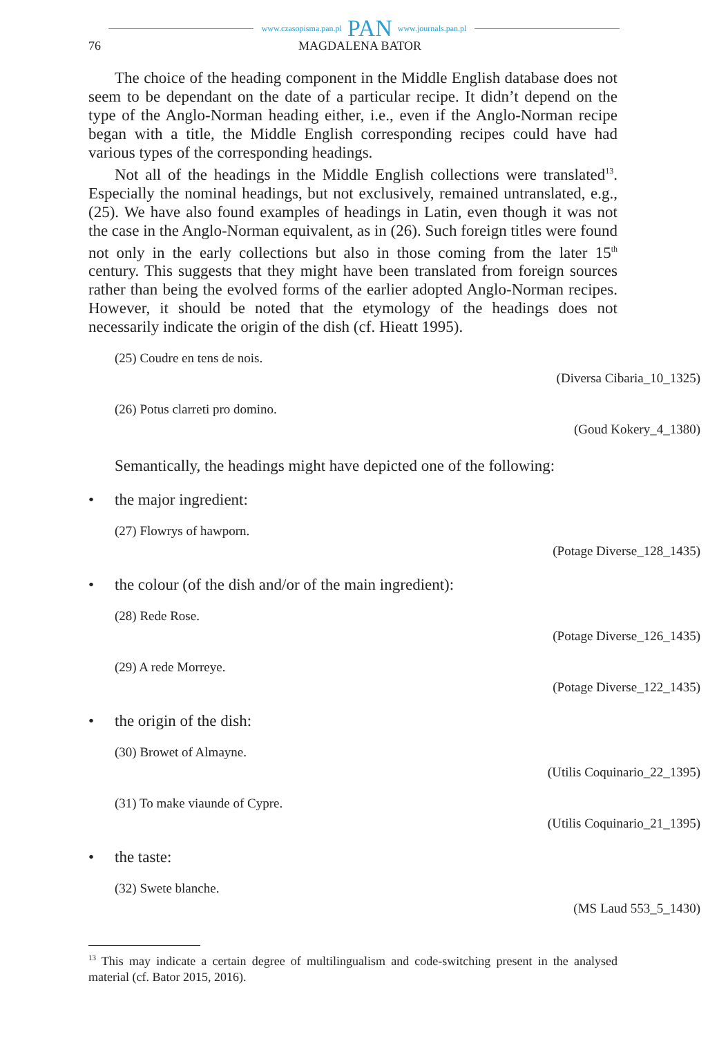www.czasopisma.pan.pl PAN www.journals.pan.pl
76 MAGDALENA BATOR
The choice of the heading component in the Middle English database does not seem to be dependant on the date of a particular recipe. It didn’t depend on the type of the Anglo-Norman heading either, i.e., even if the Anglo-Norman recipe began with a title, the Middle English corresponding recipes could have had various types of the corresponding headings.
Not all of the headings in the Middle English collections were translated<sup>13</sup>. Especially the nominal headings, but not exclusively, remained untranslated, e.g., (25). We have also found examples of headings in Latin, even though it was not the case in the Anglo-Norman equivalent, as in (26). Such foreign titles were found not only in the early collections but also in those coming from the later 15<sup>th</sup> century. This suggests that they might have been translated from foreign sources rather than being the evolved forms of the earlier adopted Anglo-Norman recipes. However, it should be noted that the etymology of the headings does not necessarily indicate the origin of the dish (cf. Hieatt 1995).
(25) Coudre en tens de nois.
(Diversa Cibaria_10_1325)
(26) Potus clarreti pro domino.
(Goud Kokery_4_1380)
Semantically, the headings might have depicted one of the following:
• the major ingredient:
(27) Flowrys of hawporn.
(Potage Diverse_128_1435)
• the colour (of the dish and/or of the main ingredient):
(28) Rede Rose.
(Potage Diverse_126_1435)
(29) A rede Morreye.
(Potage Diverse_122_1435)
• the origin of the dish:
(30) Browet of Almayne.
(Utilis Coquinario_22_1395)
(31) To make viaunde of Cypre.
(Utilis Coquinario_21_1395)
• the taste:
(32) Swete blanche.
(MS Laud 553_5_1430)
<sup>13</sup> This may indicate a certain degree of multilingualism and code-switching present in the analysed material (cf. Bator 2015, 2016).